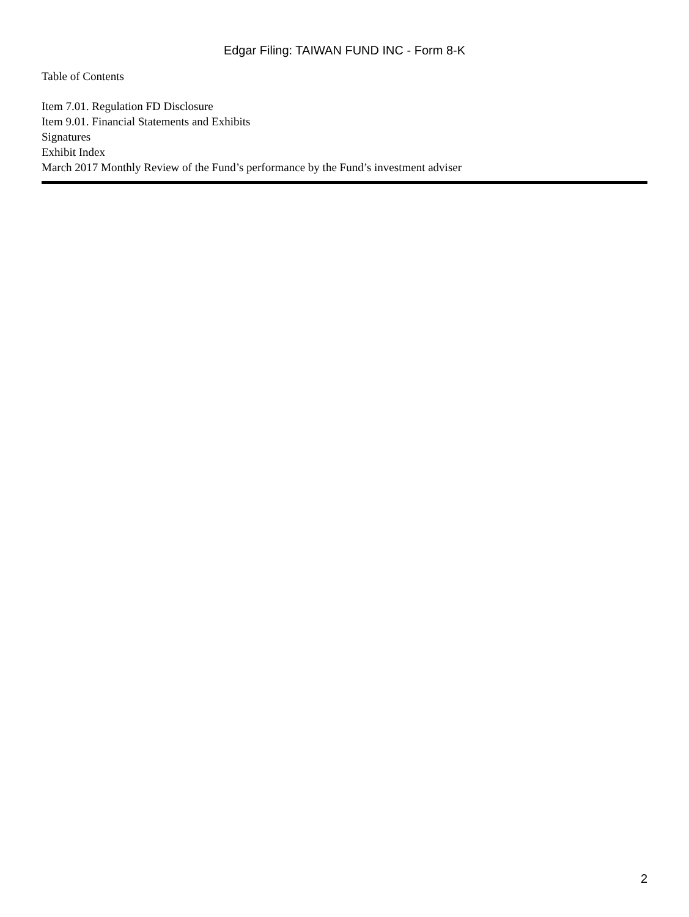Edgar Filing: TAIWAN FUND INC - Form 8-K
Table of Contents
Item 7.01. Regulation FD Disclosure
Item 9.01. Financial Statements and Exhibits
Signatures
Exhibit Index
March 2017 Monthly Review of the Fund’s performance by the Fund’s investment adviser
2